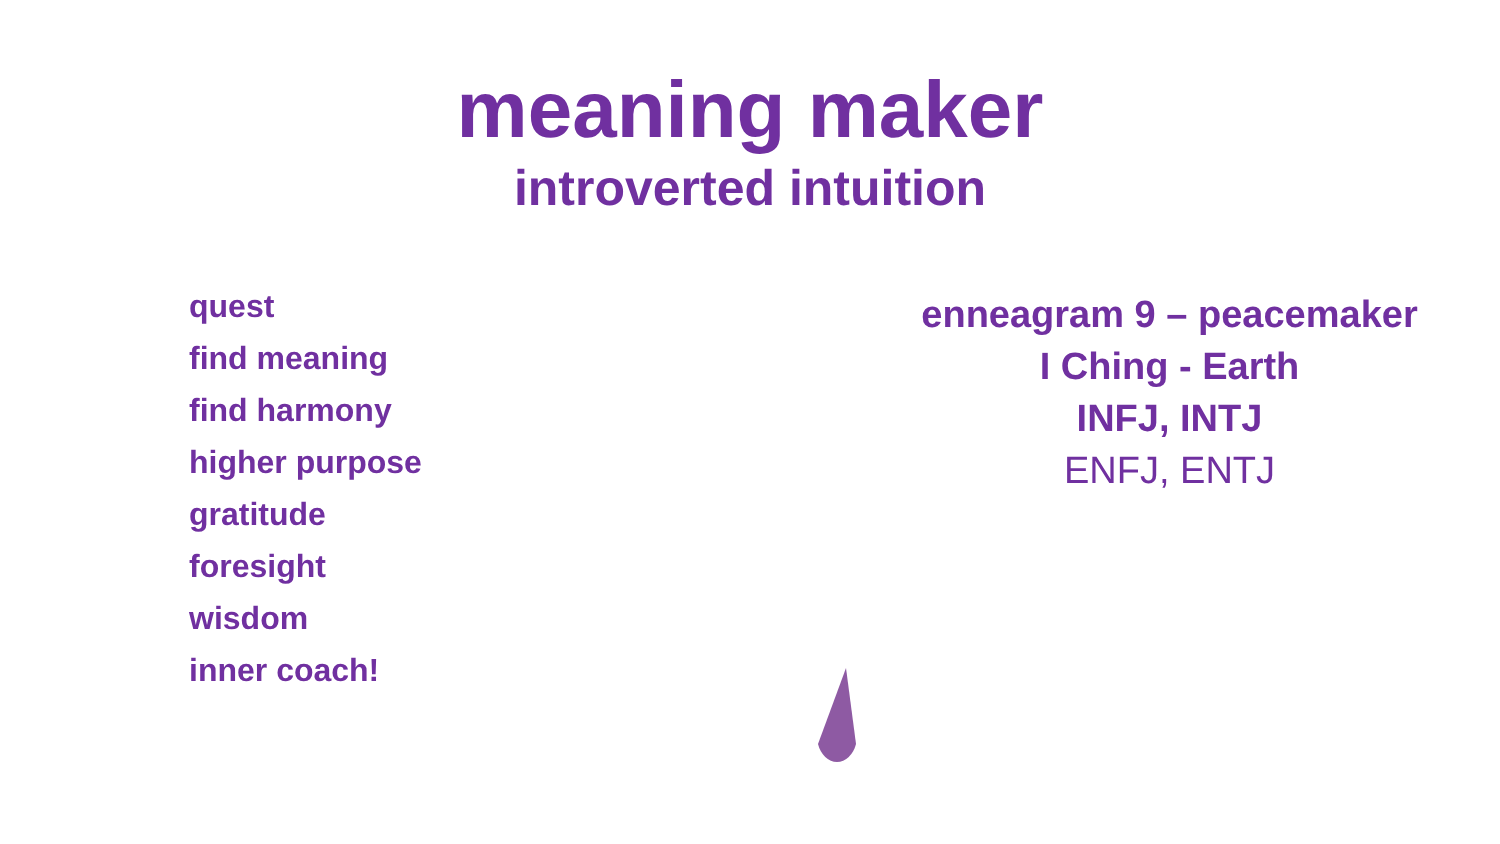meaning maker
introverted intuition
quest
find meaning
find harmony
higher purpose
gratitude
foresight
wisdom
inner coach!
enneagram 9 – peacemaker
I Ching - Earth
INFJ, INTJ
ENFJ, ENTJ